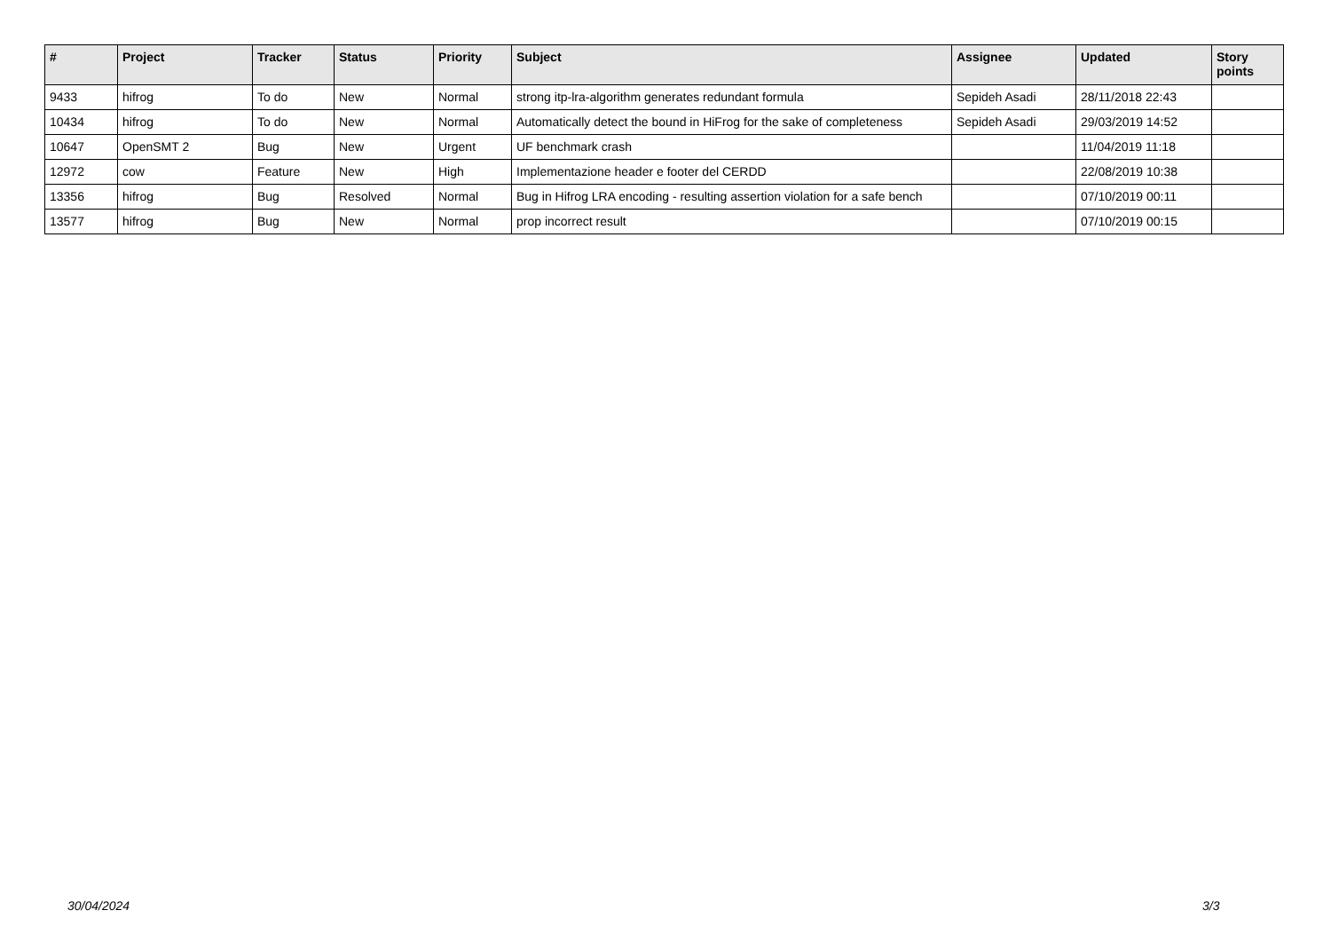| # | Project | Tracker | Status | Priority | Subject | Assignee | Updated | Story points |
| --- | --- | --- | --- | --- | --- | --- | --- | --- |
| 9433 | hifrog | To do | New | Normal | strong itp-lra-algorithm generates redundant formula | Sepideh Asadi | 28/11/2018 22:43 | |
| 10434 | hifrog | To do | New | Normal | Automatically detect the bound in HiFrog for the sake of completeness | Sepideh Asadi | 29/03/2019 14:52 | |
| 10647 | OpenSMT 2 | Bug | New | Urgent | UF benchmark crash | | 11/04/2019 11:18 | |
| 12972 | cow | Feature | New | High | Implementazione header e footer del CERDD | | 22/08/2019 10:38 | |
| 13356 | hifrog | Bug | Resolved | Normal | Bug in Hifrog LRA encoding - resulting assertion violation for a safe bench | | 07/10/2019 00:11 | |
| 13577 | hifrog | Bug | New | Normal | prop incorrect result | | 07/10/2019 00:15 | |
30/04/2024 3/3